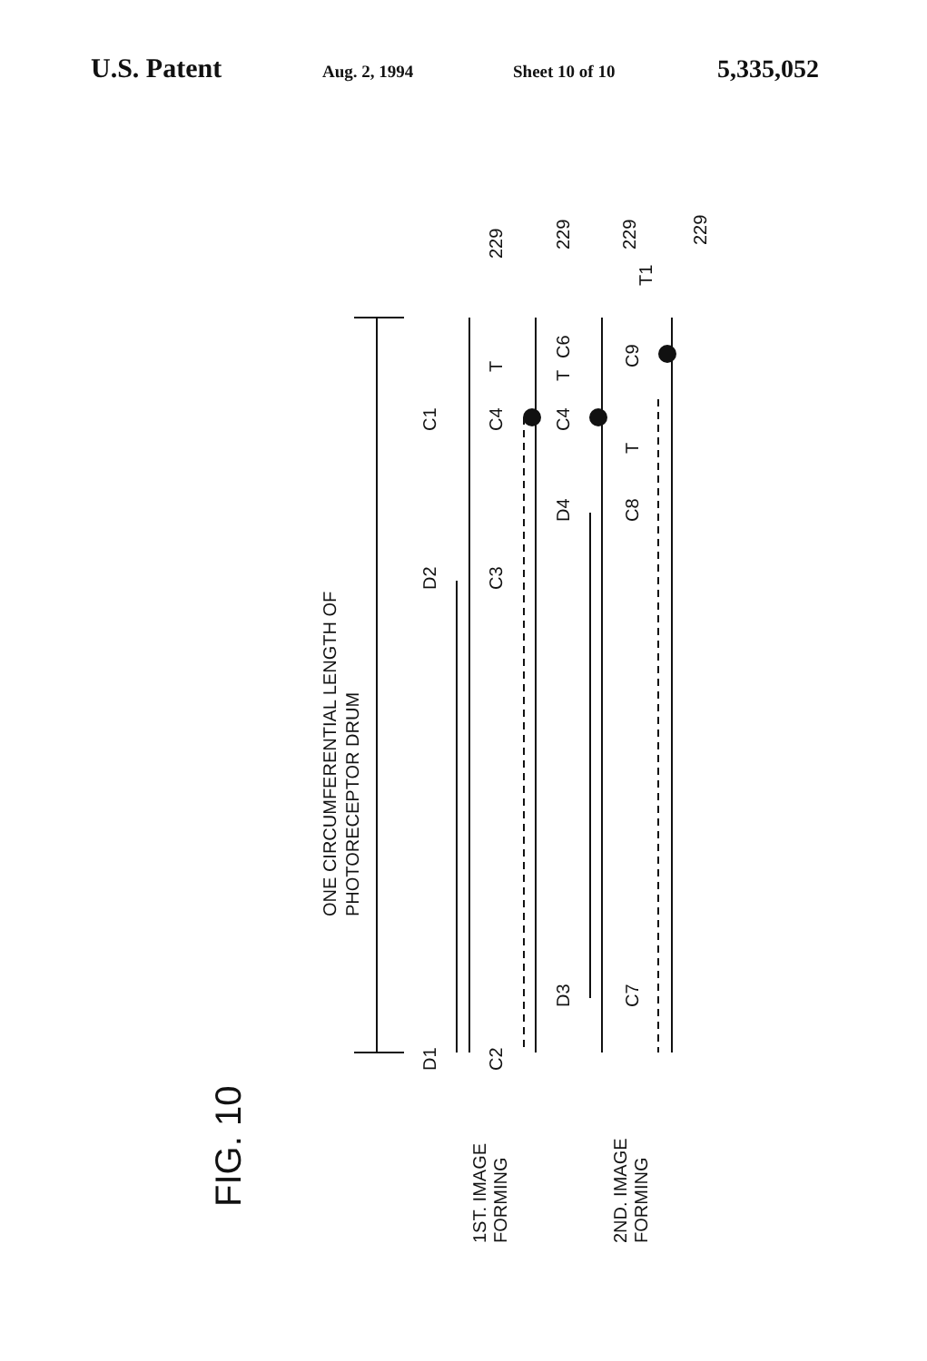U.S. Patent Aug. 2, 1994 Sheet 10 of 10 5,335,052
ONE CIRCUMFERENTIAL LENGTH OF
PHOTORECEPTOR DRUM
FIG. 10
1ST. IMAGE
FORMING
2ND. IMAGE
FORMING
C1
D2
D1
C4
T
C3
C2
C6
C4
T
D4
D3
C9
T
C8
C7
T1
229
229
229
229